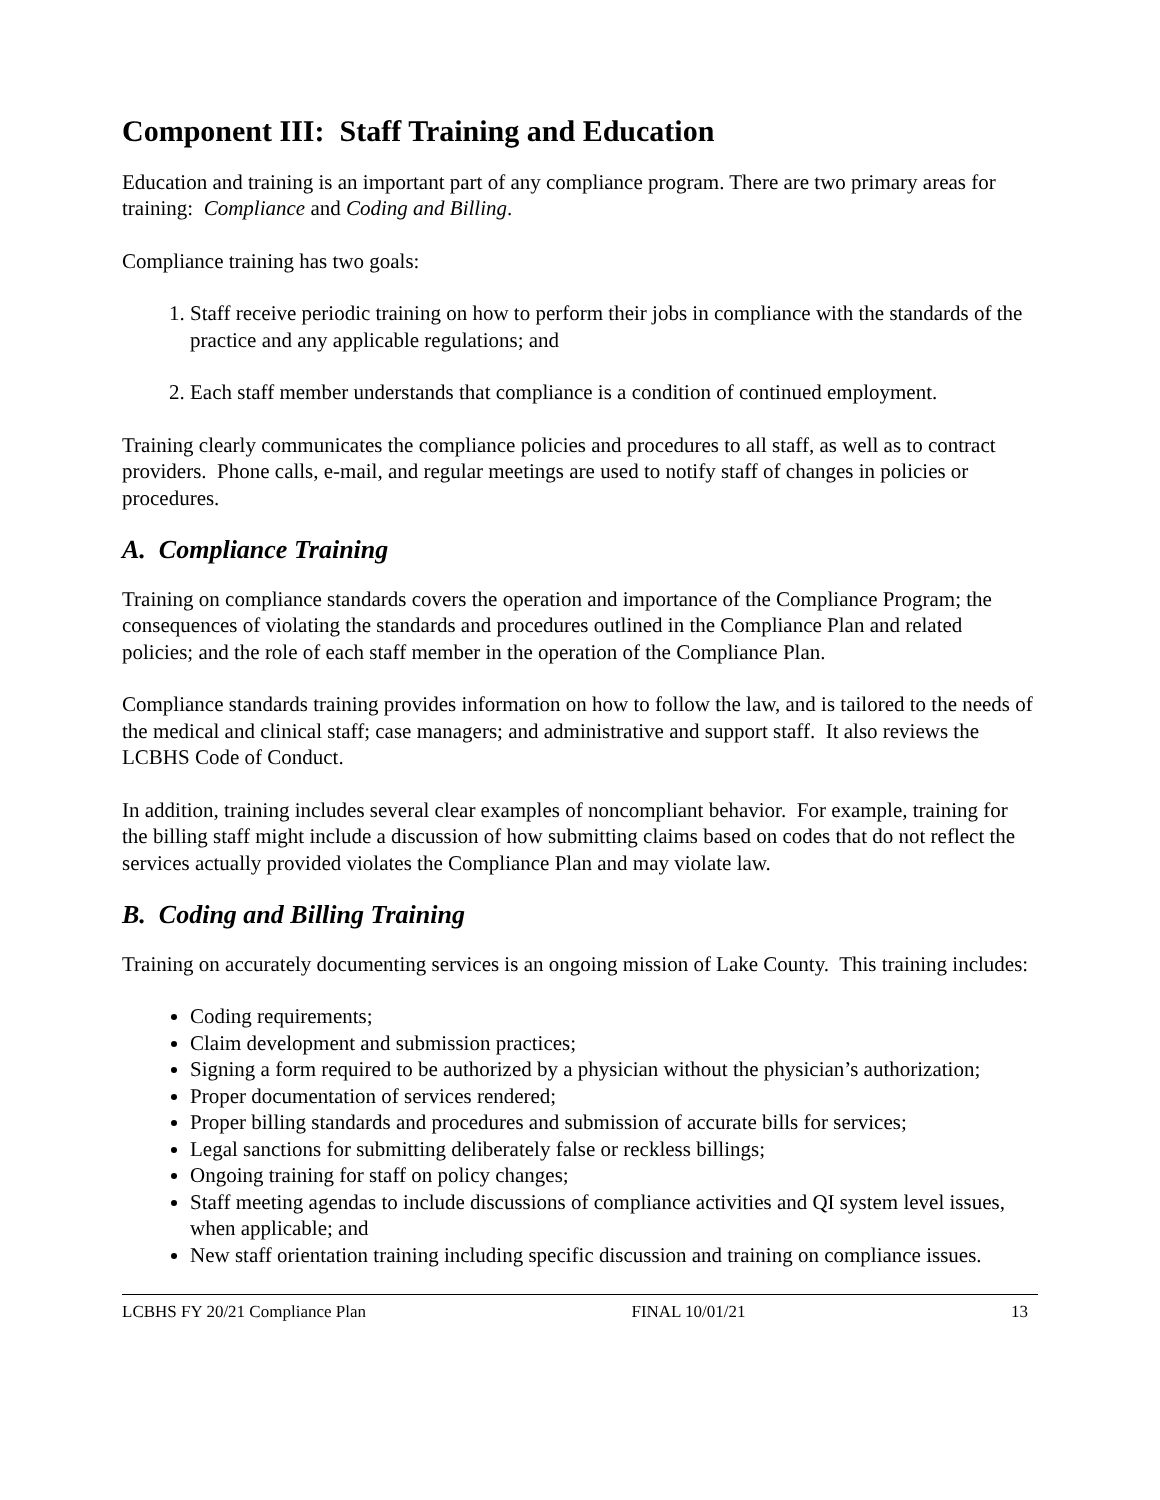Component III: Staff Training and Education
Education and training is an important part of any compliance program. There are two primary areas for training: Compliance and Coding and Billing.
Compliance training has two goals:
1. Staff receive periodic training on how to perform their jobs in compliance with the standards of the practice and any applicable regulations; and
2. Each staff member understands that compliance is a condition of continued employment.
Training clearly communicates the compliance policies and procedures to all staff, as well as to contract providers. Phone calls, e-mail, and regular meetings are used to notify staff of changes in policies or procedures.
A. Compliance Training
Training on compliance standards covers the operation and importance of the Compliance Program; the consequences of violating the standards and procedures outlined in the Compliance Plan and related policies; and the role of each staff member in the operation of the Compliance Plan.
Compliance standards training provides information on how to follow the law, and is tailored to the needs of the medical and clinical staff; case managers; and administrative and support staff. It also reviews the LCBHS Code of Conduct.
In addition, training includes several clear examples of noncompliant behavior. For example, training for the billing staff might include a discussion of how submitting claims based on codes that do not reflect the services actually provided violates the Compliance Plan and may violate law.
B. Coding and Billing Training
Training on accurately documenting services is an ongoing mission of Lake County. This training includes:
Coding requirements;
Claim development and submission practices;
Signing a form required to be authorized by a physician without the physician’s authorization;
Proper documentation of services rendered;
Proper billing standards and procedures and submission of accurate bills for services;
Legal sanctions for submitting deliberately false or reckless billings;
Ongoing training for staff on policy changes;
Staff meeting agendas to include discussions of compliance activities and QI system level issues, when applicable; and
New staff orientation training including specific discussion and training on compliance issues.
LCBHS FY 20/21 Compliance Plan FINAL 10/01/21 13